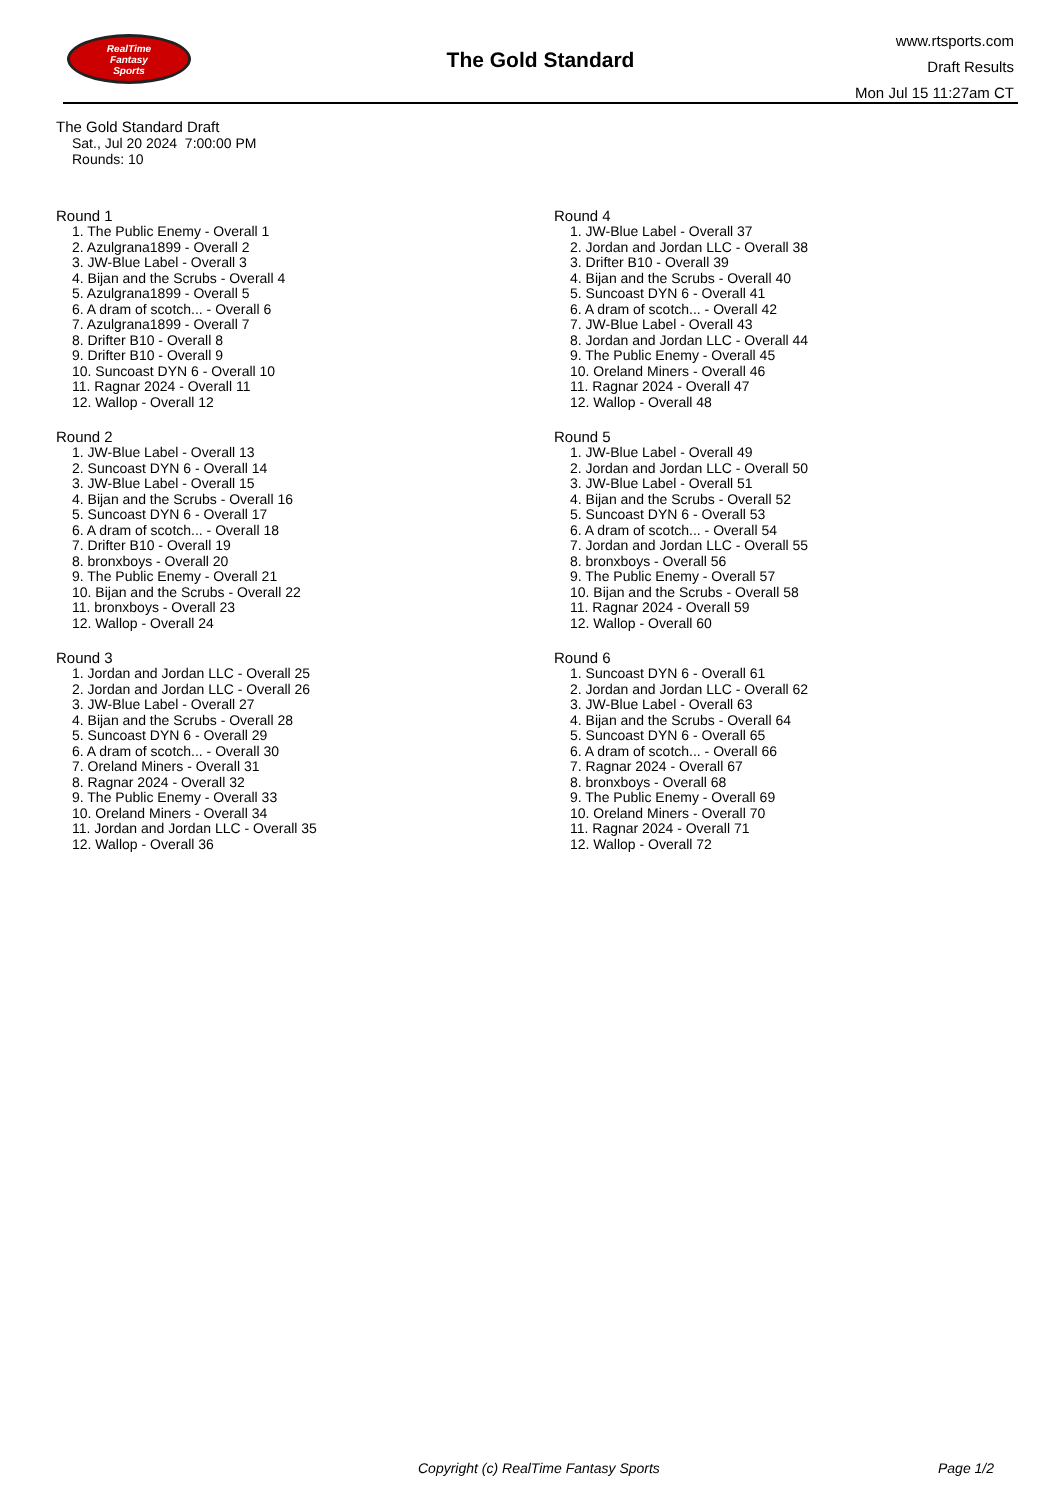RealTime
Fantasy
Sports
The Gold Standard
www.rtsports.com
Draft Results
Mon Jul 15 11:27am CT
The Gold Standard Draft
Sat., Jul 20 2024 7:00:00 PM
Rounds: 10
Round 1
1. The Public Enemy - Overall 1
2. Azulgrana1899 - Overall 2
3. JW-Blue Label - Overall 3
4. Bijan and the Scrubs - Overall 4
5. Azulgrana1899 - Overall 5
6. A dram of scotch... - Overall 6
7. Azulgrana1899 - Overall 7
8. Drifter B10 - Overall 8
9. Drifter B10 - Overall 9
10. Suncoast DYN 6 - Overall 10
11. Ragnar 2024 - Overall 11
12. Wallop - Overall 12
Round 2
1. JW-Blue Label - Overall 13
2. Suncoast DYN 6 - Overall 14
3. JW-Blue Label - Overall 15
4. Bijan and the Scrubs - Overall 16
5. Suncoast DYN 6 - Overall 17
6. A dram of scotch... - Overall 18
7. Drifter B10 - Overall 19
8. bronxboys - Overall 20
9. The Public Enemy - Overall 21
10. Bijan and the Scrubs - Overall 22
11. bronxboys - Overall 23
12. Wallop - Overall 24
Round 3
1. Jordan and Jordan LLC - Overall 25
2. Jordan and Jordan LLC - Overall 26
3. JW-Blue Label - Overall 27
4. Bijan and the Scrubs - Overall 28
5. Suncoast DYN 6 - Overall 29
6. A dram of scotch... - Overall 30
7. Oreland Miners - Overall 31
8. Ragnar 2024 - Overall 32
9. The Public Enemy - Overall 33
10. Oreland Miners - Overall 34
11. Jordan and Jordan LLC - Overall 35
12. Wallop - Overall 36
Round 4
1. JW-Blue Label - Overall 37
2. Jordan and Jordan LLC - Overall 38
3. Drifter B10 - Overall 39
4. Bijan and the Scrubs - Overall 40
5. Suncoast DYN 6 - Overall 41
6. A dram of scotch... - Overall 42
7. JW-Blue Label - Overall 43
8. Jordan and Jordan LLC - Overall 44
9. The Public Enemy - Overall 45
10. Oreland Miners - Overall 46
11. Ragnar 2024 - Overall 47
12. Wallop - Overall 48
Round 5
1. JW-Blue Label - Overall 49
2. Jordan and Jordan LLC - Overall 50
3. JW-Blue Label - Overall 51
4. Bijan and the Scrubs - Overall 52
5. Suncoast DYN 6 - Overall 53
6. A dram of scotch... - Overall 54
7. Jordan and Jordan LLC - Overall 55
8. bronxboys - Overall 56
9. The Public Enemy - Overall 57
10. Bijan and the Scrubs - Overall 58
11. Ragnar 2024 - Overall 59
12. Wallop - Overall 60
Round 6
1. Suncoast DYN 6 - Overall 61
2. Jordan and Jordan LLC - Overall 62
3. JW-Blue Label - Overall 63
4. Bijan and the Scrubs - Overall 64
5. Suncoast DYN 6 - Overall 65
6. A dram of scotch... - Overall 66
7. Ragnar 2024 - Overall 67
8. bronxboys - Overall 68
9. The Public Enemy - Overall 69
10. Oreland Miners - Overall 70
11. Ragnar 2024 - Overall 71
12. Wallop - Overall 72
Copyright (c) RealTime Fantasy Sports Page 1/2